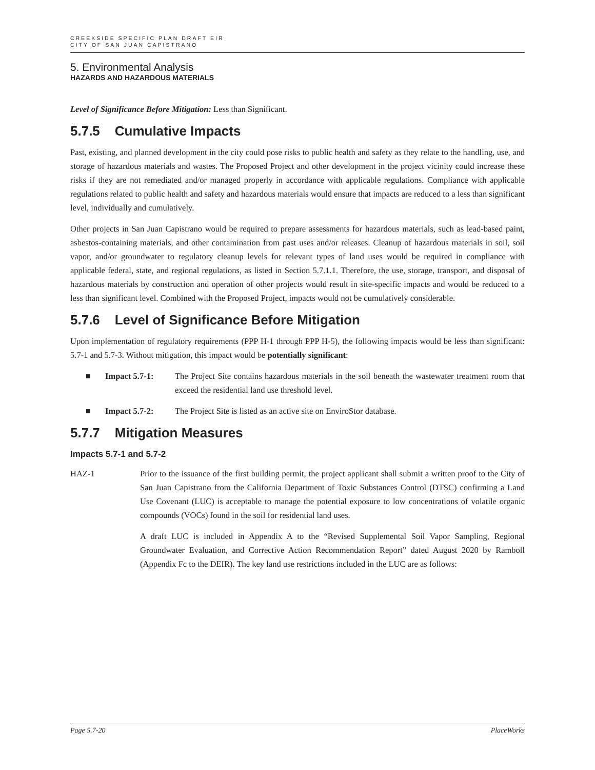CREEKSIDE SPECIFIC PLAN DRAFT EIR
CITY OF SAN JUAN CAPISTRANO
5. Environmental Analysis
HAZARDS AND HAZARDOUS MATERIALS
Level of Significance Before Mitigation: Less than Significant.
5.7.5 Cumulative Impacts
Past, existing, and planned development in the city could pose risks to public health and safety as they relate to the handling, use, and storage of hazardous materials and wastes. The Proposed Project and other development in the project vicinity could increase these risks if they are not remediated and/or managed properly in accordance with applicable regulations. Compliance with applicable regulations related to public health and safety and hazardous materials would ensure that impacts are reduced to a less than significant level, individually and cumulatively.
Other projects in San Juan Capistrano would be required to prepare assessments for hazardous materials, such as lead-based paint, asbestos-containing materials, and other contamination from past uses and/or releases. Cleanup of hazardous materials in soil, soil vapor, and/or groundwater to regulatory cleanup levels for relevant types of land uses would be required in compliance with applicable federal, state, and regional regulations, as listed in Section 5.7.1.1. Therefore, the use, storage, transport, and disposal of hazardous materials by construction and operation of other projects would result in site-specific impacts and would be reduced to a less than significant level. Combined with the Proposed Project, impacts would not be cumulatively considerable.
5.7.6 Level of Significance Before Mitigation
Upon implementation of regulatory requirements (PPP H-1 through PPP H-5), the following impacts would be less than significant: 5.7-1 and 5.7-3. Without mitigation, this impact would be potentially significant:
■ Impact 5.7-1: The Project Site contains hazardous materials in the soil beneath the wastewater treatment room that exceed the residential land use threshold level.
■ Impact 5.7-2: The Project Site is listed as an active site on EnviroStor database.
5.7.7 Mitigation Measures
Impacts 5.7-1 and 5.7-2
HAZ-1 Prior to the issuance of the first building permit, the project applicant shall submit a written proof to the City of San Juan Capistrano from the California Department of Toxic Substances Control (DTSC) confirming a Land Use Covenant (LUC) is acceptable to manage the potential exposure to low concentrations of volatile organic compounds (VOCs) found in the soil for residential land uses.
A draft LUC is included in Appendix A to the “Revised Supplemental Soil Vapor Sampling, Regional Groundwater Evaluation, and Corrective Action Recommendation Report” dated August 2020 by Ramboll (Appendix Fc to the DEIR). The key land use restrictions included in the LUC are as follows:
Page 5.7-20 PlaceWorks